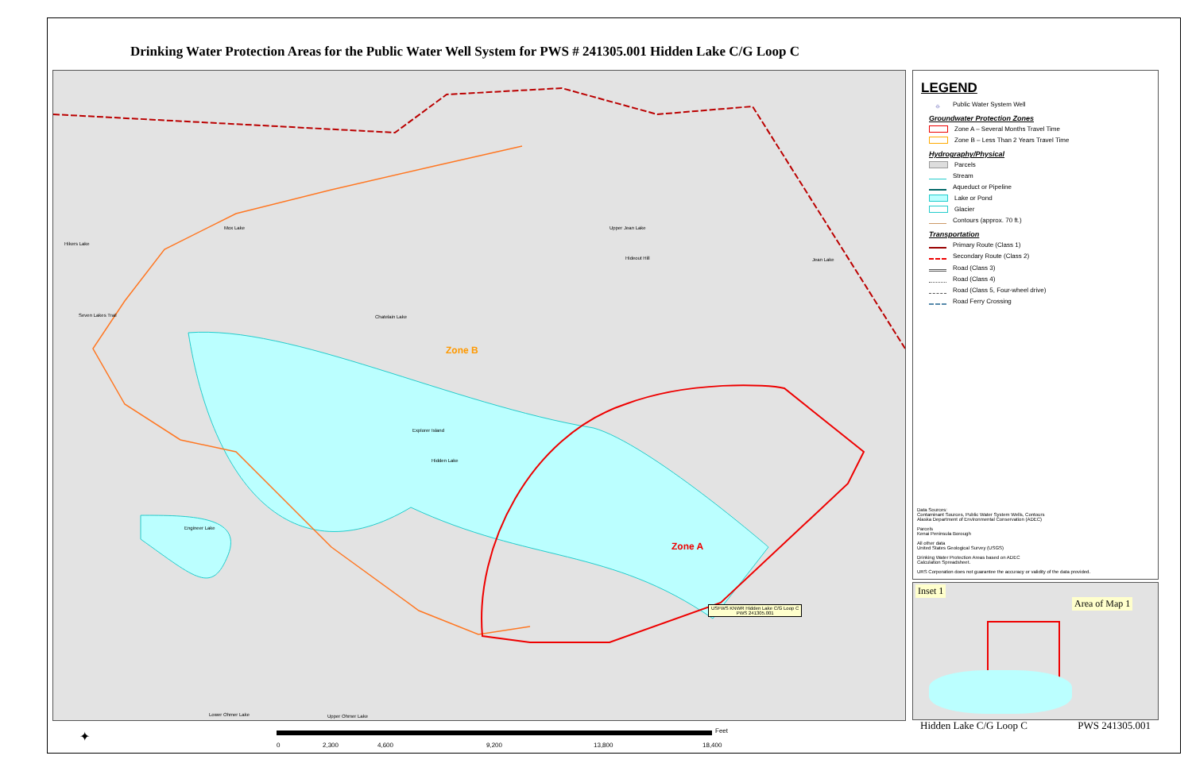Drinking Water Protection Areas for the Public Water Well System for PWS # 241305.001 Hidden Lake C/G Loop C
Upper Jean Lake Mox Lake
Hikers Lake
Hideout Hill Jean Lake
Seven Lakes Trail Chatelain Lake
Zone B
Explorer Island
Hidden Lake
Engineer Lake
Zone A
USFWS KNWR Hidden Lake C/G Loop C
PWS 241305.001
Lower Ohmer Lake Upper Ohmer Lake
LEGEND
⌖ Public Water System Well
Groundwater Protection Zones
Zone A – Several Months Travel Time
Zone B – Less Than 2 Years Travel Time
Hydrography/Physical
Parcels
Stream
Aqueduct or Pipeline
Lake or Pond
Glacier
Contours (approx. 70 ft.)
Transportation
Primary Route (Class 1)
Secondary Route (Class 2)
Road (Class 3)
Road (Class 4)
Road (Class 5, Four-wheel drive)
Road Ferry Crossing
Data Sources:
Contaminant Sources, Public Water System Wells, Contours
Alaska Department of Environmental Conservation (ADEC)
Parcels
Kenai Peninsula Borough
All other data
United States Geological Survey (USGS)
Drinking Water Protection Areas based on ADEC
Calculation Spreadsheet.
URS Corporation does not guarantee the accuracy or validity of the data provided.
Inset 1
Area of Map 1
Hidden Lake C/G Loop C PWS 241305.001
Feet
0 2,300 4,600 9,200 13,800 18,400
✦